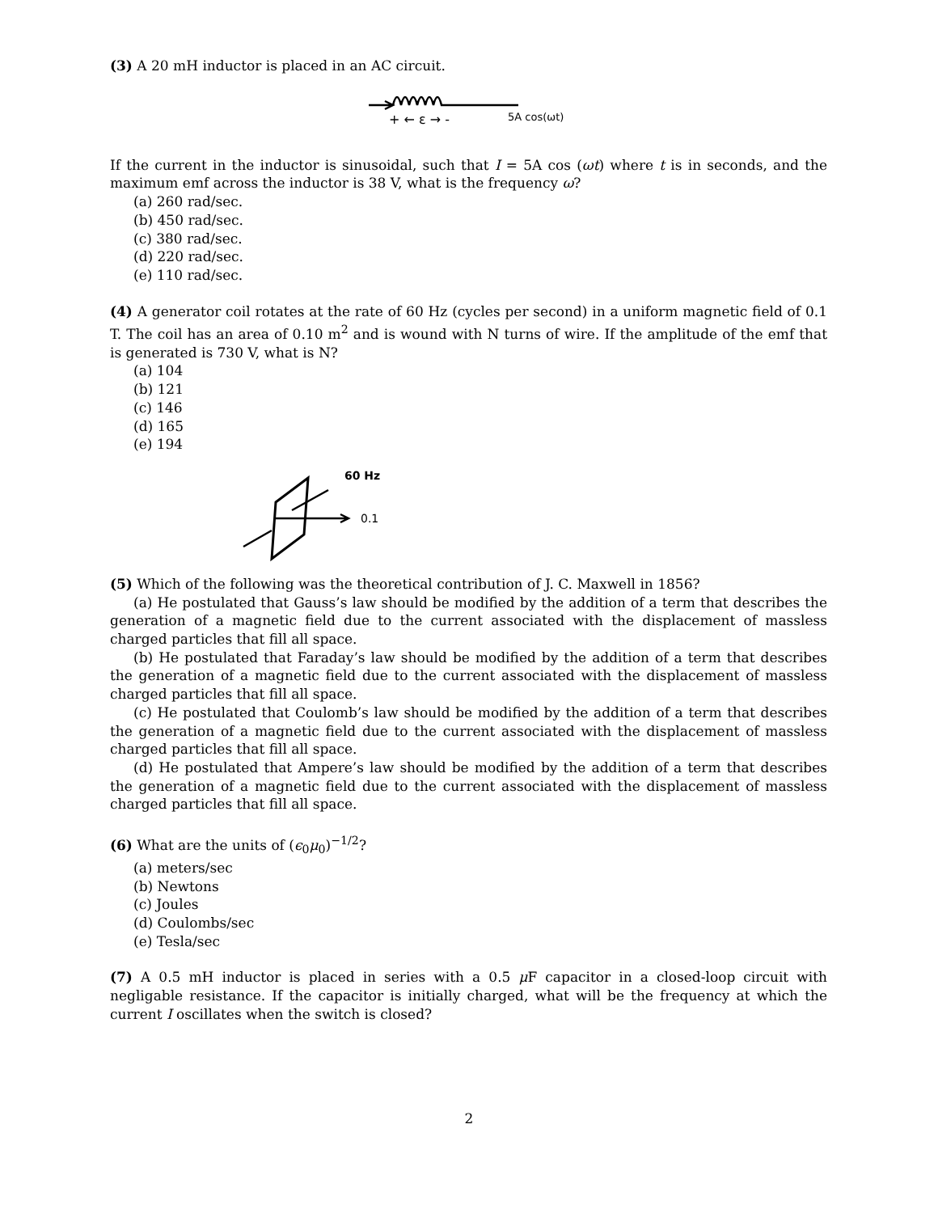(3) A 20 mH inductor is placed in an AC circuit.
+ ← ε → -
5A cos(ωt)
If the current in the inductor is sinusoidal, such that I = 5A cos (ωt) where t is in seconds, and the maximum emf across the inductor is 38 V, what is the frequency ω?
(a) 260 rad/sec.
(b) 450 rad/sec.
(c) 380 rad/sec.
(d) 220 rad/sec.
(e) 110 rad/sec.
(4) A generator coil rotates at the rate of 60 Hz (cycles per second) in a uniform magnetic field of 0.1 T. The coil has an area of 0.10 m<sup>2</sup> and is wound with N turns of wire. If the amplitude of the emf that is generated is 730 V, what is N?
(a) 104
(b) 121
(c) 146
(d) 165
(e) 194
60 Hz
0.1
(5) Which of the following was the theoretical contribution of J. C. Maxwell in 1856?
(a) He postulated that Gauss’s law should be modified by the addition of a term that describes the generation of a magnetic field due to the current associated with the displacement of massless charged particles that fill all space.
(b) He postulated that Faraday’s law should be modified by the addition of a term that describes the generation of a magnetic field due to the current associated with the displacement of massless charged particles that fill all space.
(c) He postulated that Coulomb’s law should be modified by the addition of a term that describes the generation of a magnetic field due to the current associated with the displacement of massless charged particles that fill all space.
(d) He postulated that Ampere’s law should be modified by the addition of a term that describes the generation of a magnetic field due to the current associated with the displacement of massless charged particles that fill all space.
(6) What are the units of (ϵ<sub>0</sub>μ<sub>0</sub>)<sup>−1/2</sup>?
(a) meters/sec
(b) Newtons
(c) Joules
(d) Coulombs/sec
(e) Tesla/sec
(7) A 0.5 mH inductor is placed in series with a 0.5 μ F capacitor in a closed-loop circuit with negligable resistance. If the capacitor is initially charged, what will be the frequency at which the current I oscillates when the switch is closed?
2